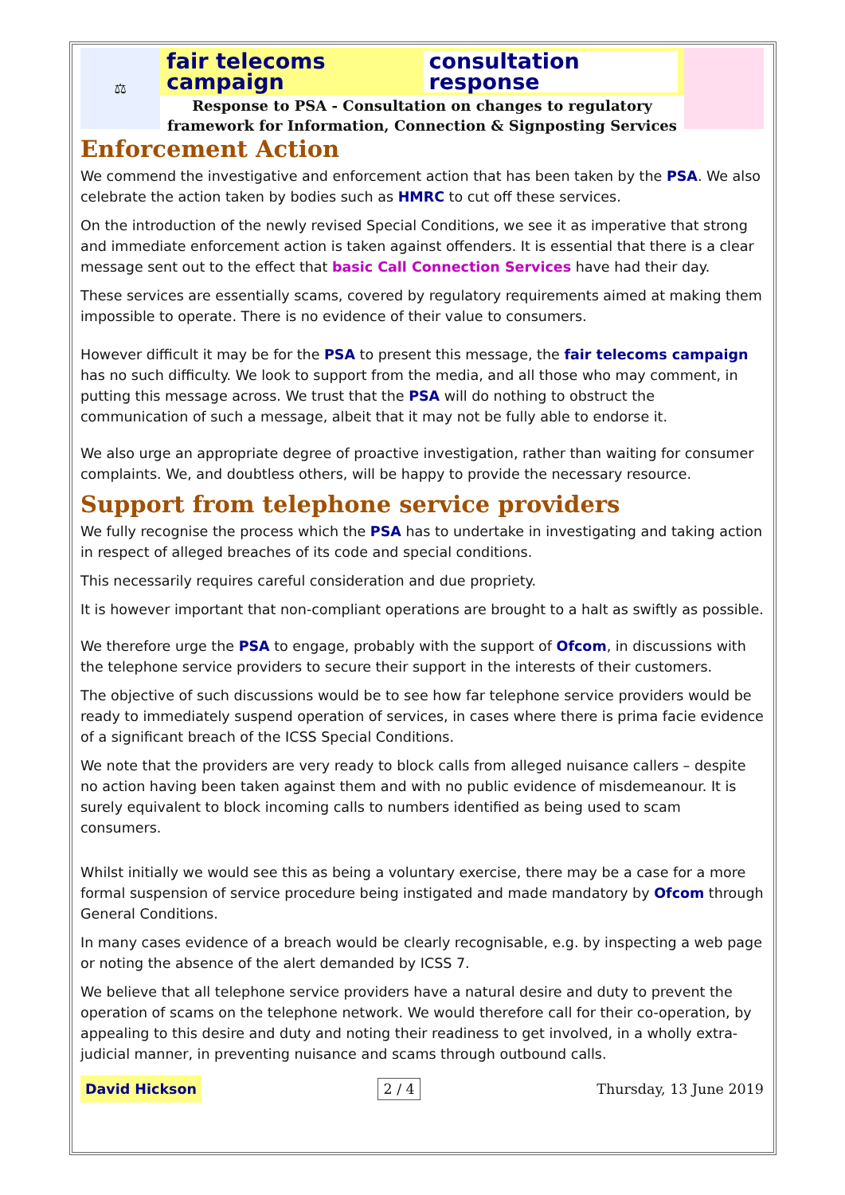⚖
fair telecoms campaign consultation response
Response to PSA - Consultation on changes to regulatory
framework for Information, Connection & Signposting Services
Enforcement Action
We commend the investigative and enforcement action that has been taken by the PSA. We also celebrate the action taken by bodies such as HMRC to cut off these services.
On the introduction of the newly revised Special Conditions, we see it as imperative that strong and immediate enforcement action is taken against offenders. It is essential that there is a clear message sent out to the effect that basic Call Connection Services have had their day.
These services are essentially scams, covered by regulatory requirements aimed at making them impossible to operate. There is no evidence of their value to consumers.
However difficult it may be for the PSA to present this message, the fair telecoms campaign has no such difficulty. We look to support from the media, and all those who may comment, in putting this message across. We trust that the PSA will do nothing to obstruct the communication of such a message, albeit that it may not be fully able to endorse it.
We also urge an appropriate degree of proactive investigation, rather than waiting for consumer complaints. We, and doubtless others, will be happy to provide the necessary resource.
Support from telephone service providers
We fully recognise the process which the PSA has to undertake in investigating and taking action in respect of alleged breaches of its code and special conditions.
This necessarily requires careful consideration and due propriety.
It is however important that non-compliant operations are brought to a halt as swiftly as possible.
We therefore urge the PSA to engage, probably with the support of Ofcom, in discussions with the telephone service providers to secure their support in the interests of their customers.
The objective of such discussions would be to see how far telephone service providers would be ready to immediately suspend operation of services, in cases where there is prima facie evidence of a significant breach of the ICSS Special Conditions.
We note that the providers are very ready to block calls from alleged nuisance callers – despite no action having been taken against them and with no public evidence of misdemeanour. It is surely equivalent to block incoming calls to numbers identified as being used to scam consumers.
Whilst initially we would see this as being a voluntary exercise, there may be a case for a more formal suspension of service procedure being instigated and made mandatory by Ofcom through General Conditions.
In many cases evidence of a breach would be clearly recognisable, e.g. by inspecting a web page or noting the absence of the alert demanded by ICSS 7.
We believe that all telephone service providers have a natural desire and duty to prevent the operation of scams on the telephone network. We would therefore call for their co-operation, by appealing to this desire and duty and noting their readiness to get involved, in a wholly extra-judicial manner, in preventing nuisance and scams through outbound calls.
David Hickson 2 / 4 Thursday, 13 June 2019